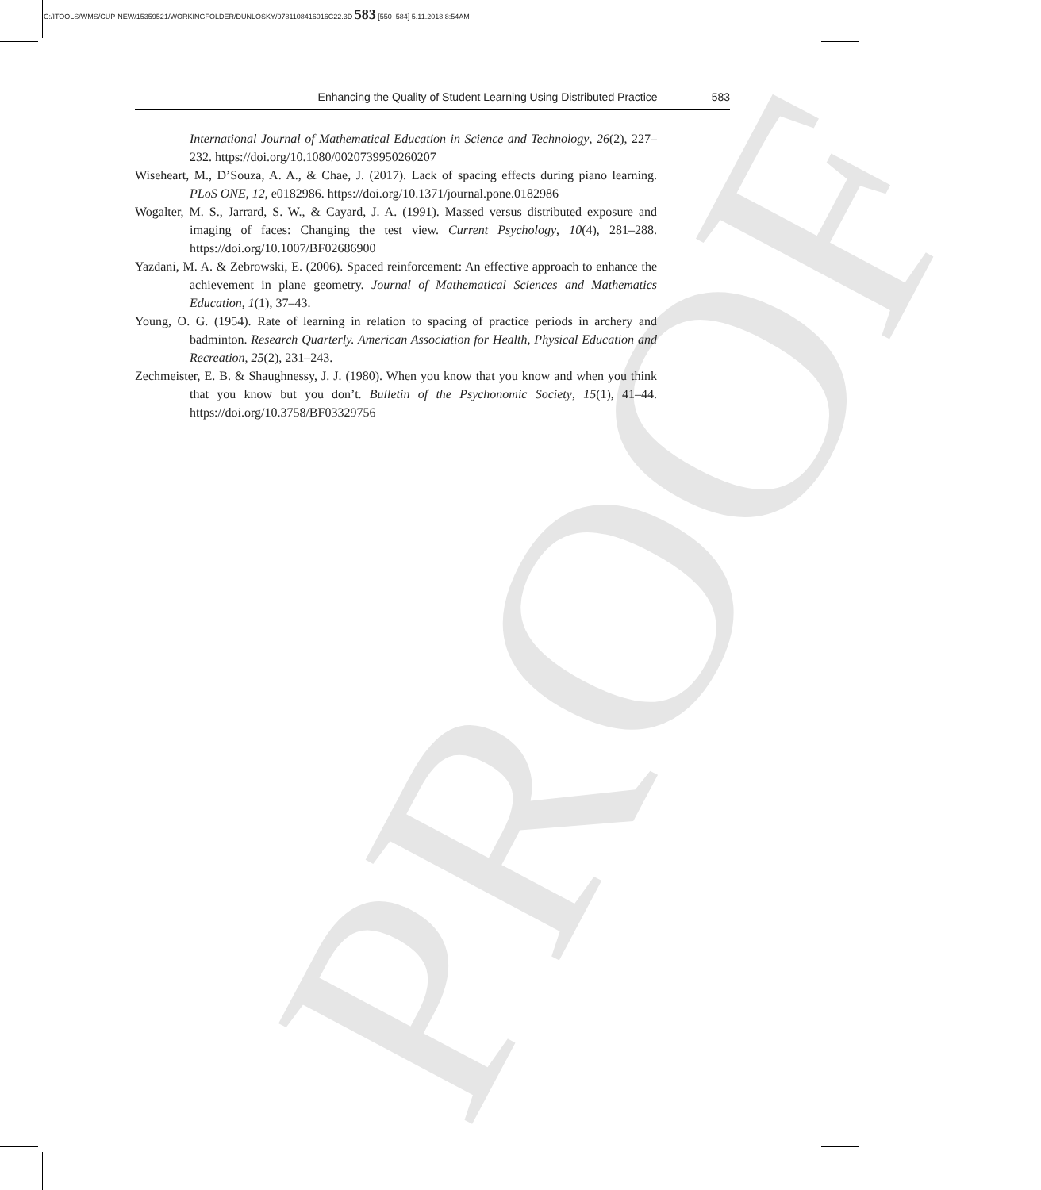C:/ITOOLS/WMS/CUP-NEW/15359521/WORKINGFOLDER/DUNLOSKY/9781108416016C22.3D 583 [550–584] 5.11.2018 8:54AM
PROOF
Enhancing the Quality of Student Learning Using Distributed Practice 583
International Journal of Mathematical Education in Science and Technology, 26(2), 227–232. https://doi.org/10.1080/0020739950260207
Wiseheart, M., D’Souza, A. A., & Chae, J. (2017). Lack of spacing effects during piano learning. PLoS ONE, 12, e0182986. https://doi.org/10.1371/journal.pone.0182986
Wogalter, M. S., Jarrard, S. W., & Cayard, J. A. (1991). Massed versus distributed exposure and imaging of faces: Changing the test view. Current Psychology, 10(4), 281–288. https://doi.org/10.1007/BF02686900
Yazdani, M. A. & Zebrowski, E. (2006). Spaced reinforcement: An effective approach to enhance the achievement in plane geometry. Journal of Mathematical Sciences and Mathematics Education, 1(1), 37–43.
Young, O. G. (1954). Rate of learning in relation to spacing of practice periods in archery and badminton. Research Quarterly. American Association for Health, Physical Education and Recreation, 25(2), 231–243.
Zechmeister, E. B. & Shaughnessy, J. J. (1980). When you know that you know and when you think that you know but you don’t. Bulletin of the Psychonomic Society, 15(1), 41–44. https://doi.org/10.3758/BF03329756